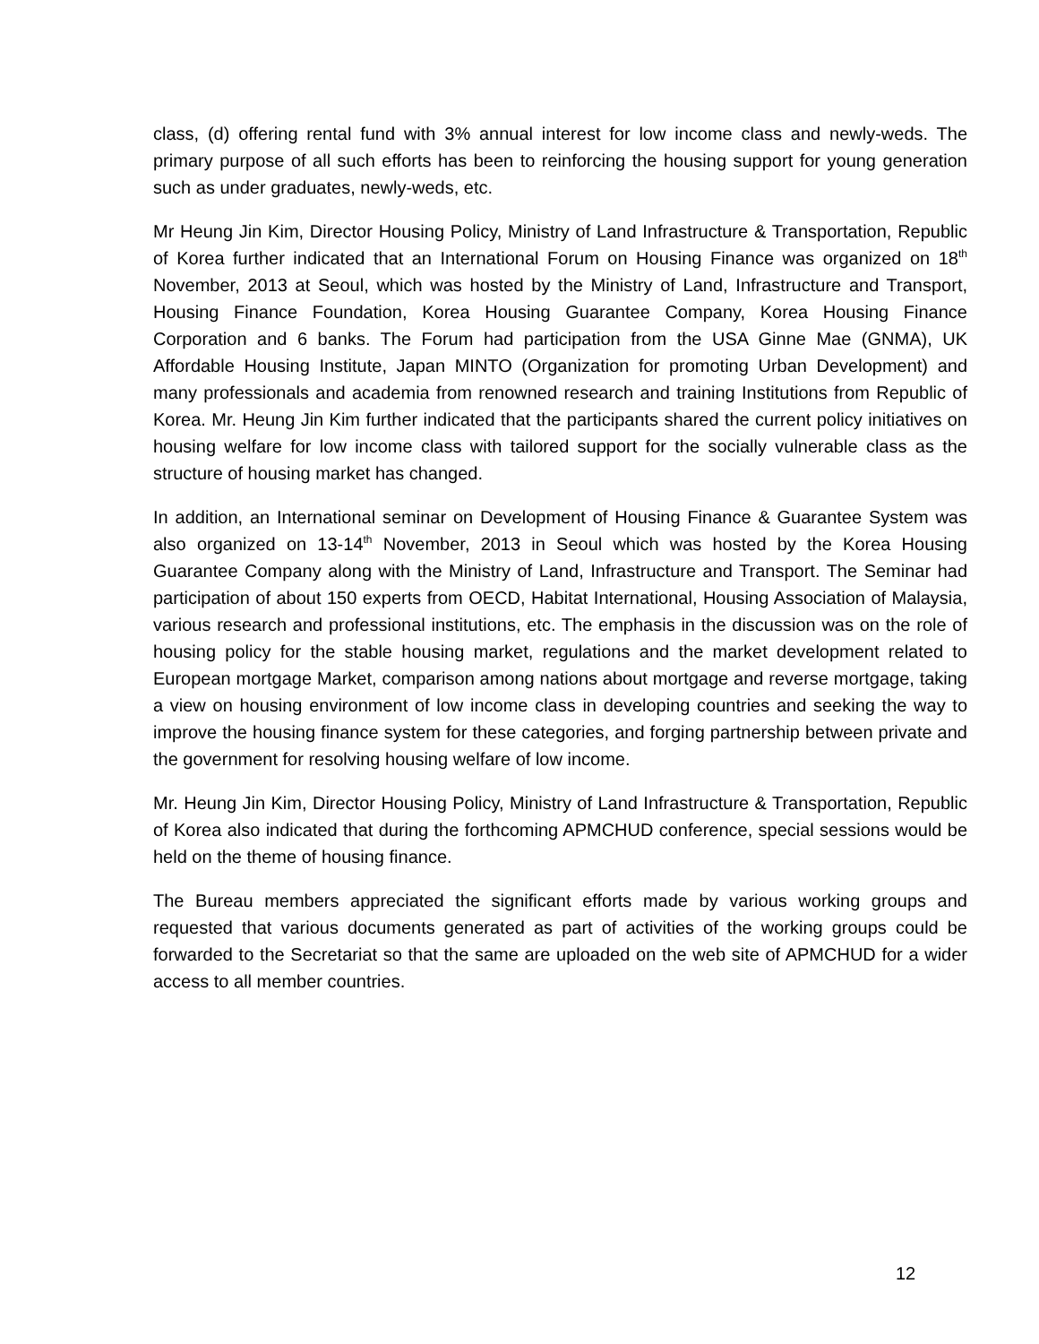class, (d) offering rental fund with 3% annual interest for low income class and newly-weds. The primary purpose of all such efforts has been to reinforcing the housing support for young generation such as under graduates, newly-weds, etc.
Mr Heung Jin Kim, Director Housing Policy, Ministry of Land Infrastructure & Transportation, Republic of Korea further indicated that an International Forum on Housing Finance was organized on 18<sup>th</sup> November, 2013 at Seoul, which was hosted by the Ministry of Land, Infrastructure and Transport, Housing Finance Foundation, Korea Housing Guarantee Company, Korea Housing Finance Corporation and 6 banks. The Forum had participation from the USA Ginne Mae (GNMA), UK Affordable Housing Institute, Japan MINTO (Organization for promoting Urban Development) and many professionals and academia from renowned research and training Institutions from Republic of Korea. Mr. Heung Jin Kim further indicated that the participants shared the current policy initiatives on housing welfare for low income class with tailored support for the socially vulnerable class as the structure of housing market has changed.
In addition, an International seminar on Development of Housing Finance & Guarantee System was also organized on 13-14<sup>th</sup> November, 2013 in Seoul which was hosted by the Korea Housing Guarantee Company along with the Ministry of Land, Infrastructure and Transport. The Seminar had participation of about 150 experts from OECD, Habitat International, Housing Association of Malaysia, various research and professional institutions, etc. The emphasis in the discussion was on the role of housing policy for the stable housing market, regulations and the market development related to European mortgage Market, comparison among nations about mortgage and reverse mortgage, taking a view on housing environment of low income class in developing countries and seeking the way to improve the housing finance system for these categories, and forging partnership between private and the government for resolving housing welfare of low income.
Mr. Heung Jin Kim, Director Housing Policy, Ministry of Land Infrastructure & Transportation, Republic of Korea also indicated that during the forthcoming APMCHUD conference, special sessions would be held on the theme of housing finance.
The Bureau members appreciated the significant efforts made by various working groups and requested that various documents generated as part of activities of the working groups could be forwarded to the Secretariat so that the same are uploaded on the web site of APMCHUD for a wider access to all member countries.
12